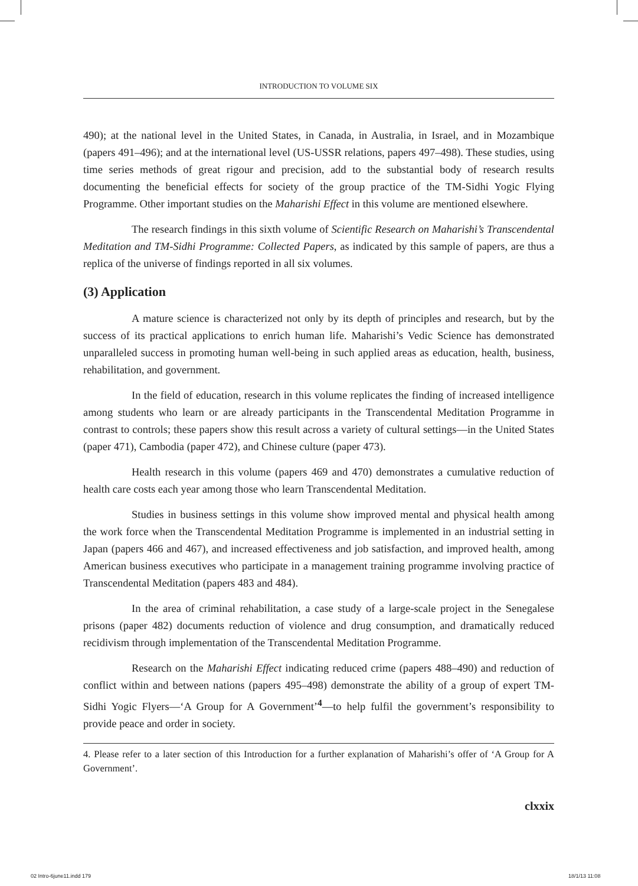INTRODUCTION TO VOLUME SIX
490); at the national level in the United States, in Canada, in Australia, in Israel, and in Mozambique (papers 491–496); and at the international level (US-USSR relations, papers 497–498). These studies, using time series methods of great rigour and precision, add to the substantial body of research results documenting the beneficial effects for society of the group practice of the TM-Sidhi Yogic Flying Programme. Other important studies on the Maharishi Effect in this volume are mentioned elsewhere.
The research findings in this sixth volume of Scientific Research on Maharishi’s Transcendental Meditation and TM-Sidhi Programme: Collected Papers, as indicated by this sample of papers, are thus a replica of the universe of findings reported in all six volumes.
(3) Application
A mature science is characterized not only by its depth of principles and research, but by the success of its practical applications to enrich human life. Maharishi’s Vedic Science has demonstrated unparalleled success in promoting human well-being in such applied areas as education, health, business, rehabilitation, and government.
In the field of education, research in this volume replicates the finding of increased intelligence among students who learn or are already participants in the Transcendental Meditation Programme in contrast to controls; these papers show this result across a variety of cultural settings—in the United States (paper 471), Cambodia (paper 472), and Chinese culture (paper 473).
Health research in this volume (papers 469 and 470) demonstrates a cumulative reduction of health care costs each year among those who learn Transcendental Meditation.
Studies in business settings in this volume show improved mental and physical health among the work force when the Transcendental Meditation Programme is implemented in an industrial setting in Japan (papers 466 and 467), and increased effectiveness and job satisfaction, and improved health, among American business executives who participate in a management training programme involving practice of Transcendental Meditation (papers 483 and 484).
In the area of criminal rehabilitation, a case study of a large-scale project in the Senegalese prisons (paper 482) documents reduction of violence and drug consumption, and dramatically reduced recidivism through implementation of the Transcendental Meditation Programme.
Research on the Maharishi Effect indicating reduced crime (papers 488–490) and reduction of conflict within and between nations (papers 495–498) demonstrate the ability of a group of expert TM-Sidhi Yogic Flyers—‘A Group for A Government’<sup>4</sup>—to help fulfil the government’s responsibility to provide peace and order in society.
4. Please refer to a later section of this Introduction for a further explanation of Maharishi’s offer of ‘A Group for A Government’.
clxxix
02 Intro-6june11.indd 179 18/1/13 11:08